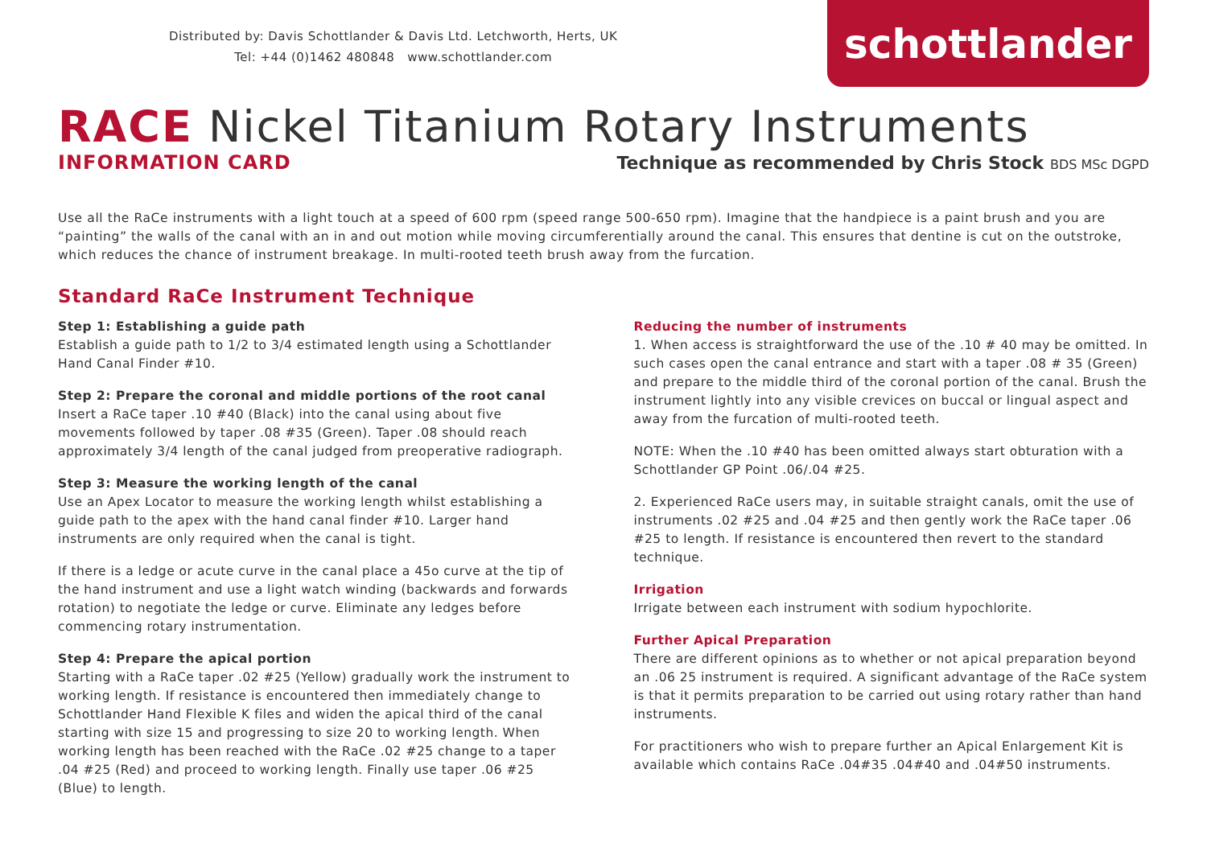Distributed by: Davis Schottlander & Davis Ltd. Letchworth, Herts, UK
Tel: +44 (0)1462 480848 www.schottlander.com
schottlander
RACE Nickel Titanium Rotary Instruments
INFORMATION CARD Technique as recommended by Chris Stock BDS MSc DGPD
Use all the RaCe instruments with a light touch at a speed of 600 rpm (speed range 500-650 rpm). Imagine that the handpiece is a paint brush and you are “painting” the walls of the canal with an in and out motion while moving circumferentially around the canal. This ensures that dentine is cut on the outstroke, which reduces the chance of instrument breakage. In multi-rooted teeth brush away from the furcation.
Standard RaCe Instrument Technique
Step 1: Establishing a guide path
Establish a guide path to 1/2 to 3/4 estimated length using a Schottlander Hand Canal Finder #10.
Step 2: Prepare the coronal and middle portions of the root canal
Insert a RaCe taper .10 #40 (Black) into the canal using about five movements followed by taper .08 #35 (Green). Taper .08 should reach approximately 3/4 length of the canal judged from preoperative radiograph.
Step 3: Measure the working length of the canal
Use an Apex Locator to measure the working length whilst establishing a guide path to the apex with the hand canal finder #10. Larger hand instruments are only required when the canal is tight.
If there is a ledge or acute curve in the canal place a 45o curve at the tip of the hand instrument and use a light watch winding (backwards and forwards rotation) to negotiate the ledge or curve. Eliminate any ledges before commencing rotary instrumentation.
Step 4: Prepare the apical portion
Starting with a RaCe taper .02 #25 (Yellow) gradually work the instrument to working length. If resistance is encountered then immediately change to Schottlander Hand Flexible K files and widen the apical third of the canal starting with size 15 and progressing to size 20 to working length. When working length has been reached with the RaCe .02 #25 change to a taper .04 #25 (Red) and proceed to working length. Finally use taper .06 #25 (Blue) to length.
Reducing the number of instruments
1. When access is straightforward the use of the .10 # 40 may be omitted. In such cases open the canal entrance and start with a taper .08 # 35 (Green) and prepare to the middle third of the coronal portion of the canal. Brush the instrument lightly into any visible crevices on buccal or lingual aspect and away from the furcation of multi-rooted teeth.
NOTE: When the .10 #40 has been omitted always start obturation with a Schottlander GP Point .06/.04 #25.
2. Experienced RaCe users may, in suitable straight canals, omit the use of instruments .02 #25 and .04 #25 and then gently work the RaCe taper .06 #25 to length. If resistance is encountered then revert to the standard technique.
Irrigation
Irrigate between each instrument with sodium hypochlorite.
Further Apical Preparation
There are different opinions as to whether or not apical preparation beyond an .06 25 instrument is required. A significant advantage of the RaCe system is that it permits preparation to be carried out using rotary rather than hand instruments.
For practitioners who wish to prepare further an Apical Enlargement Kit is available which contains RaCe .04#35 .04#40 and .04#50 instruments.